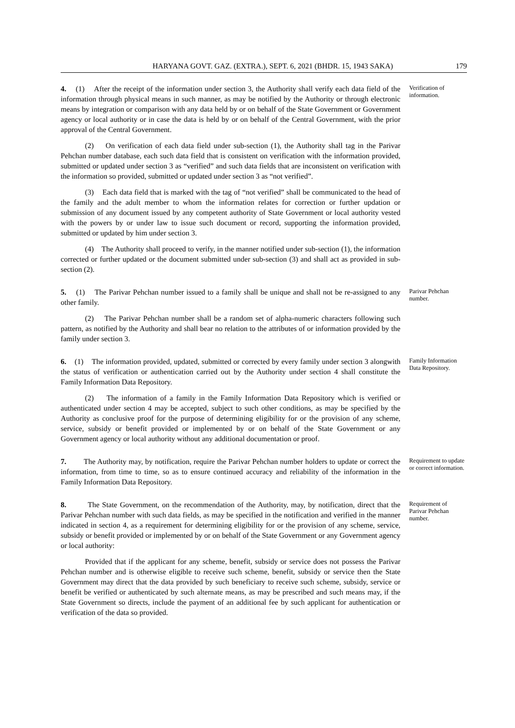HARYANA GOVT. GAZ. (EXTRA.), SEPT. 6, 2021 (BHDR. 15, 1943 SAKA) 179
4. (1) After the receipt of the information under section 3, the Authority shall verify each data field of the information through physical means in such manner, as may be notified by the Authority or through electronic means by integration or comparison with any data held by or on behalf of the State Government or Government agency or local authority or in case the data is held by or on behalf of the Central Government, with the prior approval of the Central Government.
(2) On verification of each data field under sub-section (1), the Authority shall tag in the Parivar Pehchan number database, each such data field that is consistent on verification with the information provided, submitted or updated under section 3 as “verified” and such data fields that are inconsistent on verification with the information so provided, submitted or updated under section 3 as “not verified”.
(3) Each data field that is marked with the tag of “not verified” shall be communicated to the head of the family and the adult member to whom the information relates for correction or further updation or submission of any document issued by any competent authority of State Government or local authority vested with the powers by or under law to issue such document or record, supporting the information provided, submitted or updated by him under section 3.
(4) The Authority shall proceed to verify, in the manner notified under sub-section (1), the information corrected or further updated or the document submitted under sub-section (3) and shall act as provided in sub-section (2).
Verification of information.
5. (1) The Parivar Pehchan number issued to a family shall be unique and shall not be re-assigned to any other family.
(2) The Parivar Pehchan number shall be a random set of alpha-numeric characters following such pattern, as notified by the Authority and shall bear no relation to the attributes of or information provided by the family under section 3.
Parivar Pehchan number.
6. (1) The information provided, updated, submitted or corrected by every family under section 3 alongwith the status of verification or authentication carried out by the Authority under section 4 shall constitute the Family Information Data Repository.
(2) The information of a family in the Family Information Data Repository which is verified or authenticated under section 4 may be accepted, subject to such other conditions, as may be specified by the Authority as conclusive proof for the purpose of determining eligibility for or the provision of any scheme, service, subsidy or benefit provided or implemented by or on behalf of the State Government or any Government agency or local authority without any additional documentation or proof.
Family Information Data Repository.
7. The Authority may, by notification, require the Parivar Pehchan number holders to update or correct the information, from time to time, so as to ensure continued accuracy and reliability of the information in the Family Information Data Repository.
Requirement to update or correct information.
8. The State Government, on the recommendation of the Authority, may, by notification, direct that the Parivar Pehchan number with such data fields, as may be specified in the notification and verified in the manner indicated in section 4, as a requirement for determining eligibility for or the provision of any scheme, service, subsidy or benefit provided or implemented by or on behalf of the State Government or any Government agency or local authority:
Provided that if the applicant for any scheme, benefit, subsidy or service does not possess the Parivar Pehchan number and is otherwise eligible to receive such scheme, benefit, subsidy or service then the State Government may direct that the data provided by such beneficiary to receive such scheme, subsidy, service or benefit be verified or authenticated by such alternate means, as may be prescribed and such means may, if the State Government so directs, include the payment of an additional fee by such applicant for authentication or verification of the data so provided.
Requirement of Parivar Pehchan number.